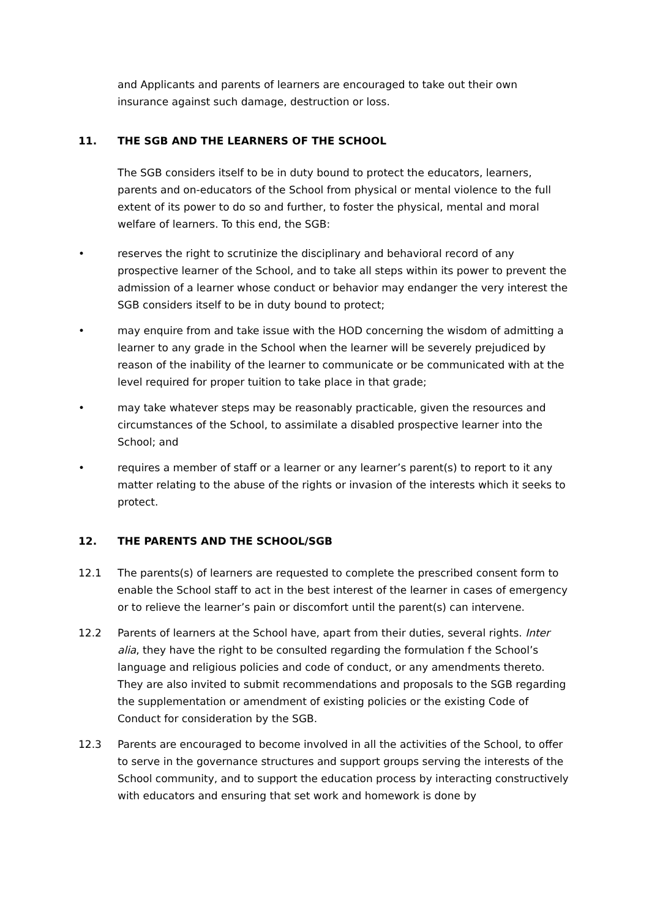and Applicants and parents of learners are encouraged to take out their own insurance against such damage, destruction or loss.
11. THE SGB AND THE LEARNERS OF THE SCHOOL
The SGB considers itself to be in duty bound to protect the educators, learners, parents and on-educators of the School from physical or mental violence to the full extent of its power to do so and further, to foster the physical, mental and moral welfare of learners. To this end, the SGB:
• reserves the right to scrutinize the disciplinary and behavioral record of any prospective learner of the School, and to take all steps within its power to prevent the admission of a learner whose conduct or behavior may endanger the very interest the SGB considers itself to be in duty bound to protect;
• may enquire from and take issue with the HOD concerning the wisdom of admitting a learner to any grade in the School when the learner will be severely prejudiced by reason of the inability of the learner to communicate or be communicated with at the level required for proper tuition to take place in that grade;
• may take whatever steps may be reasonably practicable, given the resources and circumstances of the School, to assimilate a disabled prospective learner into the School; and
• requires a member of staff or a learner or any learner’s parent(s) to report to it any matter relating to the abuse of the rights or invasion of the interests which it seeks to protect.
12. THE PARENTS AND THE SCHOOL/SGB
12.1 The parents(s) of learners are requested to complete the prescribed consent form to enable the School staff to act in the best interest of the learner in cases of emergency or to relieve the learner’s pain or discomfort until the parent(s) can intervene.
12.2 Parents of learners at the School have, apart from their duties, several rights. Inter alia, they have the right to be consulted regarding the formulation f the School’s language and religious policies and code of conduct, or any amendments thereto. They are also invited to submit recommendations and proposals to the SGB regarding the supplementation or amendment of existing policies or the existing Code of Conduct for consideration by the SGB.
12.3 Parents are encouraged to become involved in all the activities of the School, to offer to serve in the governance structures and support groups serving the interests of the School community, and to support the education process by interacting constructively with educators and ensuring that set work and homework is done by